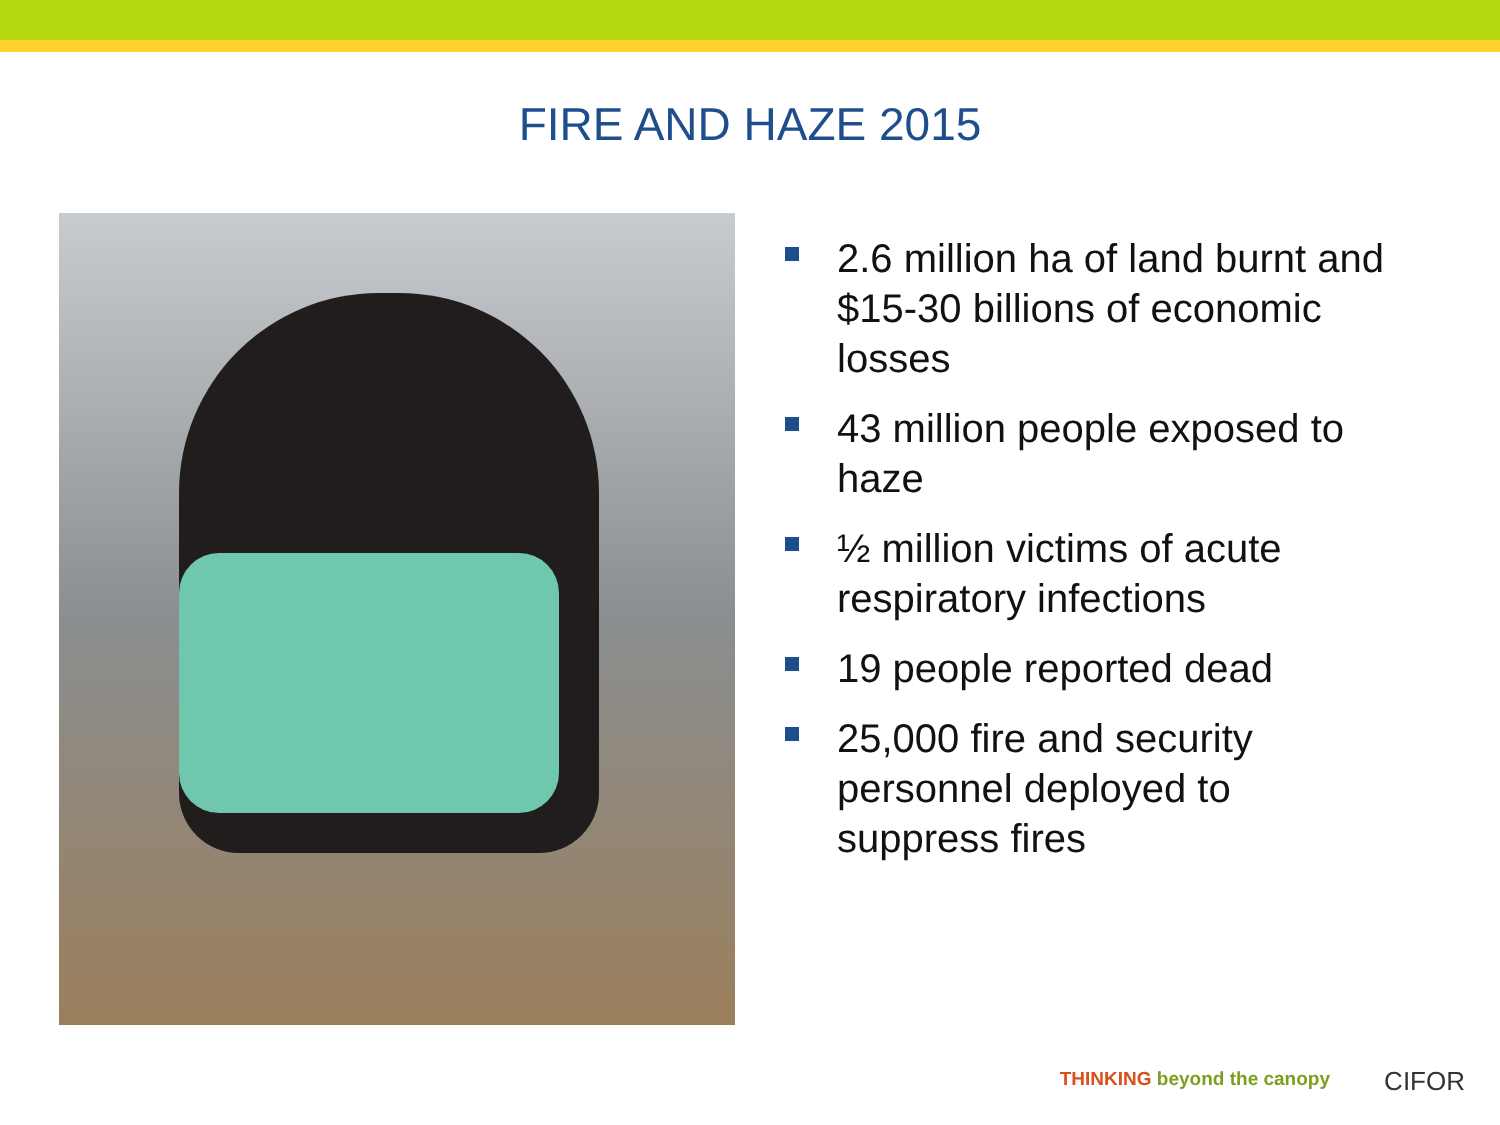FIRE AND HAZE 2015
2.6 million ha of land burnt and $15-30 billions of economic losses
43 million people exposed to haze
½ million victims of acute respiratory infections
19 people reported dead
25,000 fire and security personnel deployed to suppress fires
THINKING beyond the canopy CIFOR